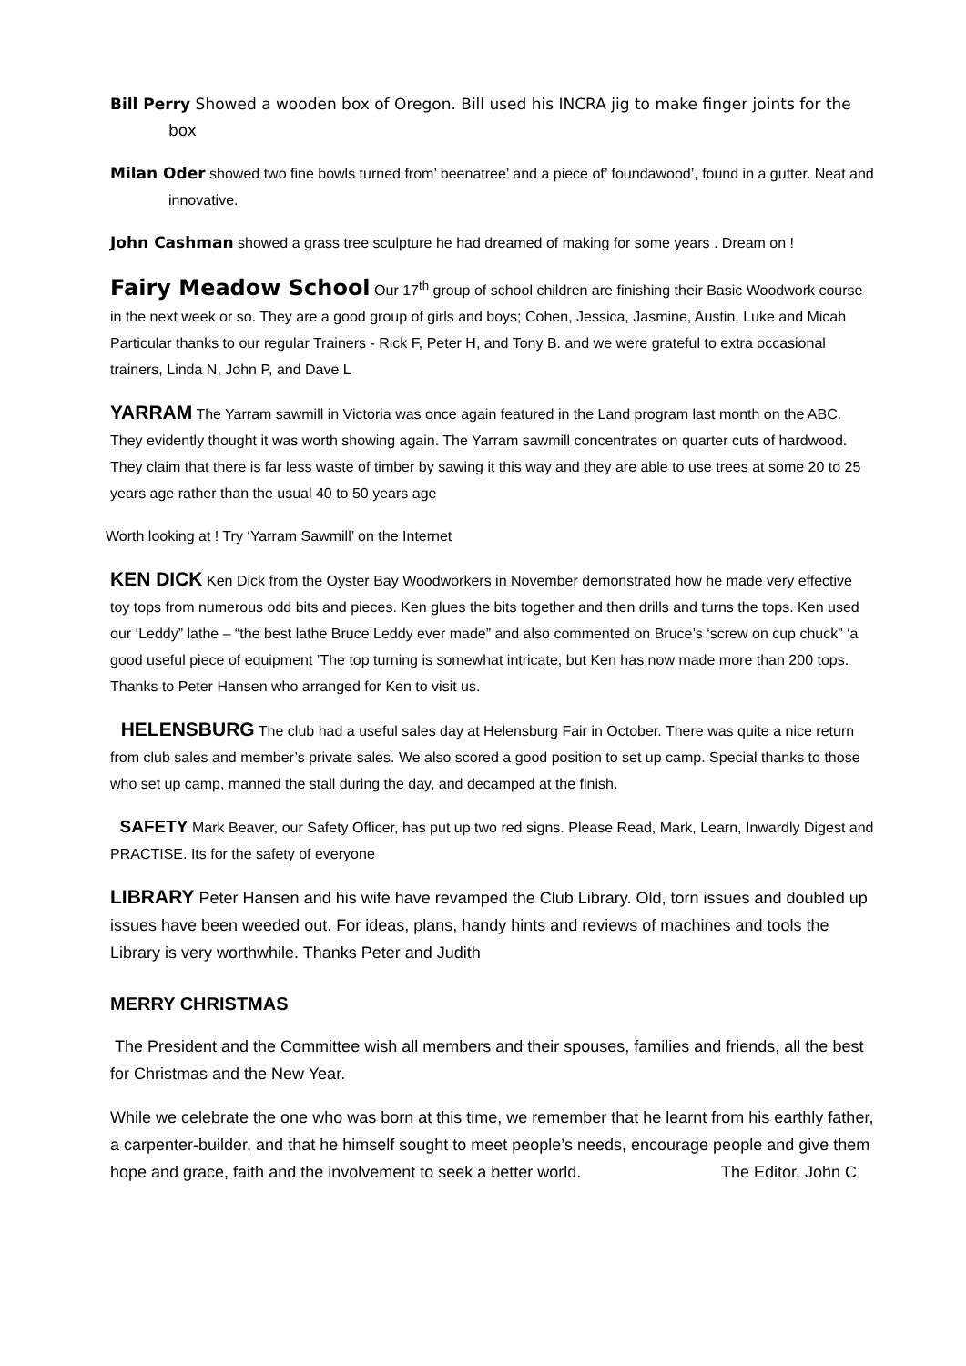Bill Perry Showed a wooden box of Oregon. Bill used his INCRA jig to make finger joints for the box
Milan Oder showed two fine bowls turned from’ beenatree’ and a piece of’ foundawood’, found in a gutter. Neat and innovative.
John Cashman showed a grass tree sculpture he had dreamed of making for some years . Dream on !
Fairy Meadow School Our 17<sup>th</sup> group of school children are finishing their Basic Woodwork course in the next week or so. They are a good group of girls and boys; Cohen, Jessica, Jasmine, Austin, Luke and Micah Particular thanks to our regular Trainers - Rick F, Peter H, and Tony B. and we were grateful to extra occasional trainers, Linda N, John P, and Dave L
YARRAM The Yarram sawmill in Victoria was once again featured in the Land program last month on the ABC. They evidently thought it was worth showing again. The Yarram sawmill concentrates on quarter cuts of hardwood. They claim that there is far less waste of timber by sawing it this way and they are able to use trees at some 20 to 25 years age rather than the usual 40 to 50 years age
Worth looking at ! Try ‘Yarram Sawmill’ on the Internet
KEN DICK Ken Dick from the Oyster Bay Woodworkers in November demonstrated how he made very effective toy tops from numerous odd bits and pieces. Ken glues the bits together and then drills and turns the tops. Ken used our ‘Leddy” lathe – “the best lathe Bruce Leddy ever made” and also commented on Bruce’s ‘screw on cup chuck” ‘a good useful piece of equipment ’The top turning is somewhat intricate, but Ken has now made more than 200 tops. Thanks to Peter Hansen who arranged for Ken to visit us.
HELENSBURG The club had a useful sales day at Helensburg Fair in October. There was quite a nice return from club sales and member’s private sales. We also scored a good position to set up camp. Special thanks to those who set up camp, manned the stall during the day, and decamped at the finish.
SAFETY Mark Beaver, our Safety Officer, has put up two red signs. Please Read, Mark, Learn, Inwardly Digest and PRACTISE. Its for the safety of everyone
LIBRARY Peter Hansen and his wife have revamped the Club Library. Old, torn issues and doubled up issues have been weeded out. For ideas, plans, handy hints and reviews of machines and tools the Library is very worthwhile. Thanks Peter and Judith
MERRY CHRISTMAS
The President and the Committee wish all members and their spouses, families and friends, all the best for Christmas and the New Year.
While we celebrate the one who was born at this time, we remember that he learnt from his earthly father, a carpenter-builder, and that he himself sought to meet people’s needs, encourage people and give them hope and grace, faith and the involvement to seek a better world. The Editor, John C